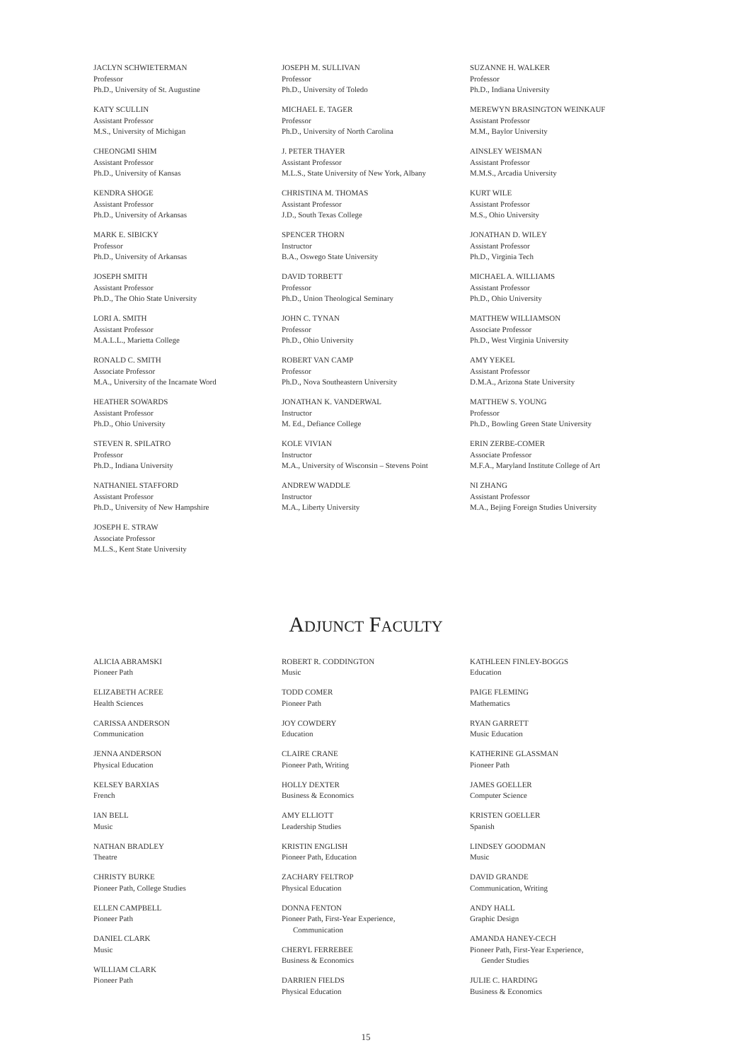JACLYN SCHWIETERMAN
Professor
Ph.D., University of St. Augustine
KATY SCULLIN
Assistant Professor
M.S., University of Michigan
CHEONGMI SHIM
Assistant Professor
Ph.D., University of Kansas
KENDRA SHOGE
Assistant Professor
Ph.D., University of Arkansas
MARK E. SIBICKY
Professor
Ph.D., University of Arkansas
JOSEPH SMITH
Assistant Professor
Ph.D., The Ohio State University
LORI A. SMITH
Assistant Professor
M.A.L.L., Marietta College
RONALD C. SMITH
Associate Professor
M.A., University of the Incarnate Word
HEATHER SOWARDS
Assistant Professor
Ph.D., Ohio University
STEVEN R. SPILATRO
Professor
Ph.D., Indiana University
NATHANIEL STAFFORD
Assistant Professor
Ph.D., University of New Hampshire
JOSEPH E. STRAW
Associate Professor
M.L.S., Kent State University
JOSEPH M. SULLIVAN
Professor
Ph.D., University of Toledo
MICHAEL E. TAGER
Professor
Ph.D., University of North Carolina
J. PETER THAYER
Assistant Professor
M.L.S., State University of New York, Albany
CHRISTINA M. THOMAS
Assistant Professor
J.D., South Texas College
SPENCER THORN
Instructor
B.A., Oswego State University
DAVID TORBETT
Professor
Ph.D., Union Theological Seminary
JOHN C. TYNAN
Professor
Ph.D., Ohio University
ROBERT VAN CAMP
Professor
Ph.D., Nova Southeastern University
JONATHAN K. VANDERWAL
Instructor
M. Ed., Defiance College
KOLE VIVIAN
Instructor
M.A., University of Wisconsin – Stevens Point
ANDREW WADDLE
Instructor
M.A., Liberty University
SUZANNE H. WALKER
Professor
Ph.D., Indiana University
MEREWYN BRASINGTON WEINKAUF
Assistant Professor
M.M., Baylor University
AINSLEY WEISMAN
Assistant Professor
M.M.S., Arcadia University
KURT WILE
Assistant Professor
M.S., Ohio University
JONATHAN D. WILEY
Assistant Professor
Ph.D., Virginia Tech
MICHAEL A. WILLIAMS
Assistant Professor
Ph.D., Ohio University
MATTHEW WILLIAMSON
Associate Professor
Ph.D., West Virginia University
AMY YEKEL
Assistant Professor
D.M.A., Arizona State University
MATTHEW S. YOUNG
Professor
Ph.D., Bowling Green State University
ERIN ZERBE-COMER
Associate Professor
M.F.A., Maryland Institute College of Art
NI ZHANG
Assistant Professor
M.A., Bejing Foreign Studies University
ADJUNCT FACULTY
ALICIA ABRAMSKI
Pioneer Path
ELIZABETH ACREE
Health Sciences
CARISSA ANDERSON
Communication
JENNA ANDERSON
Physical Education
KELSEY BARXIAS
French
IAN BELL
Music
NATHAN BRADLEY
Theatre
CHRISTY BURKE
Pioneer Path, College Studies
ELLEN CAMPBELL
Pioneer Path
DANIEL CLARK
Music
WILLIAM CLARK
Pioneer Path
ROBERT R. CODDINGTON
Music
TODD COMER
Pioneer Path
JOY COWDERY
Education
CLAIRE CRANE
Pioneer Path, Writing
HOLLY DEXTER
Business & Economics
AMY ELLIOTT
Leadership Studies
KRISTIN ENGLISH
Pioneer Path, Education
ZACHARY FELTROP
Physical Education
DONNA FENTON
Pioneer Path, First-Year Experience,
Communication
CHERYL FERREBEE
Business & Economics
DARRIEN FIELDS
Physical Education
KATHLEEN FINLEY-BOGGS
Education
PAIGE FLEMING
Mathematics
RYAN GARRETT
Music Education
KATHERINE GLASSMAN
Pioneer Path
JAMES GOELLER
Computer Science
KRISTEN GOELLER
Spanish
LINDSEY GOODMAN
Music
DAVID GRANDE
Communication, Writing
ANDY HALL
Graphic Design
AMANDA HANEY-CECH
Pioneer Path, First-Year Experience,
Gender Studies
JULIE C. HARDING
Business & Economics
15